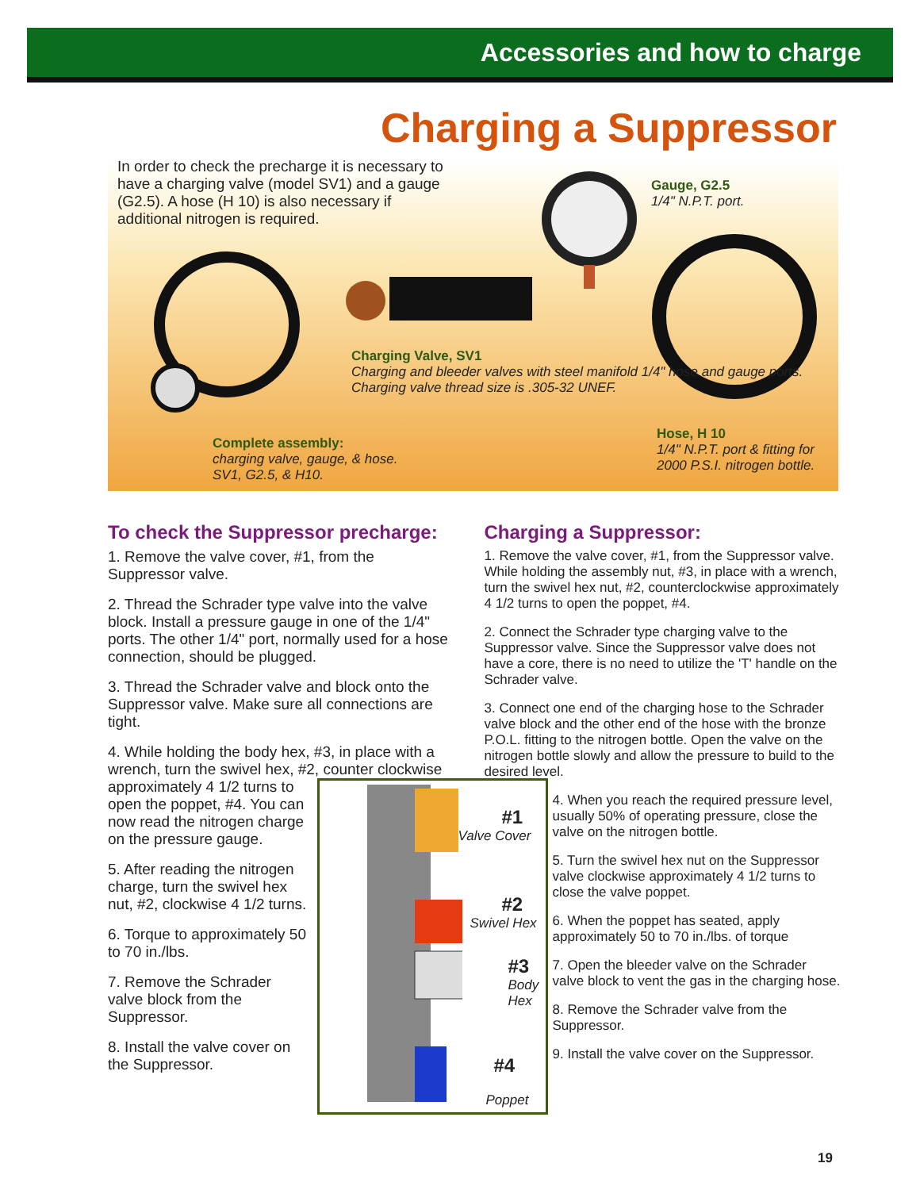Accessories and how to charge
Charging a Suppressor
In order to check the precharge it is necessary to have a charging valve (model SV1) and a gauge (G2.5). A hose (H 10) is also necessary if additional nitrogen is required.
Gauge, G2.5
1/4" N.P.T. port.
Charging Valve, SV1
Charging and bleeder valves with steel manifold 1/4" hose and gauge ports.
Charging valve thread size is .305-32 UNEF.
Complete assembly:
charging valve, gauge, & hose.
SV1, G2.5, & H10.
Hose, H 10
1/4" N.P.T. port & fitting for
2000 P.S.I. nitrogen bottle.
To check the Suppressor precharge:
1. Remove the valve cover, #1, from the Suppressor valve.
2. Thread the Schrader type valve into the valve block. Install a pressure gauge in one of the 1/4" ports. The other 1/4" port, normally used for a hose connection, should be plugged.
3. Thread the Schrader valve and block onto the Suppressor valve. Make sure all connections are tight.
4. While holding the body hex, #3, in place with a wrench, turn the swivel hex, #2, counter clockwise
#1
Valve Cover
#2
Swivel Hex
#3
Body
Hex
#4
Poppet
approximately 4 1/2 turns to open the poppet, #4. You can now read the nitrogen charge on the pressure gauge.
5. After reading the nitrogen charge, turn the swivel hex nut, #2, clockwise 4 1/2 turns.
6. Torque to approximately 50 to 70 in./lbs.
7. Remove the Schrader valve block from the Suppressor.
8. Install the valve cover on the Suppressor.
Charging a Suppressor:
1. Remove the valve cover, #1, from the Suppressor valve. While holding the assembly nut, #3, in place with a wrench, turn the swivel hex nut, #2, counterclockwise approximately 4 1/2 turns to open the poppet, #4.
2. Connect the Schrader type charging valve to the Suppressor valve. Since the Suppressor valve does not have a core, there is no need to utilize the 'T' handle on the Schrader valve.
3. Connect one end of the charging hose to the Schrader valve block and the other end of the hose with the bronze P.O.L. fitting to the nitrogen bottle. Open the valve on the nitrogen bottle slowly and allow the pressure to build to the desired level.
4. When you reach the required pressure level, usually 50% of operating pressure, close the valve on the nitrogen bottle.
5. Turn the swivel hex nut on the Suppressor valve clockwise approximately 4 1/2 turns to close the valve poppet.
6. When the poppet has seated, apply approximately 50 to 70 in./lbs. of torque
7. Open the bleeder valve on the Schrader valve block to vent the gas in the charging hose.
8. Remove the Schrader valve from the Suppressor.
9. Install the valve cover on the Suppressor.
19